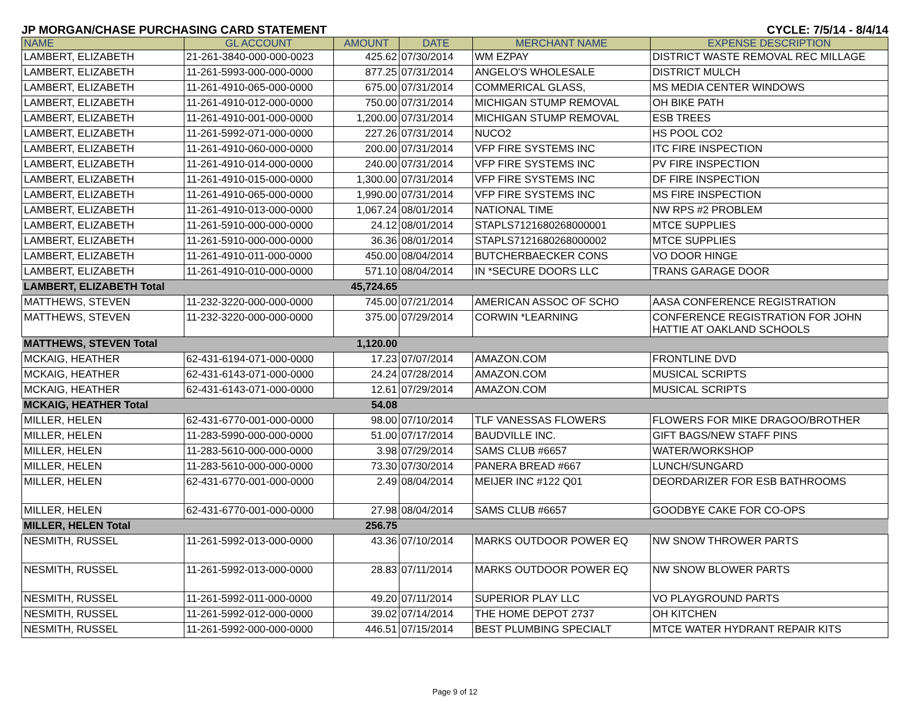JP MORGAN/CHASE PURCHASING CARD STATEMENT CYCLE: 7/5/14 - 8/4/14
| NAME | GL ACCOUNT | AMOUNT | DATE | MERCHANT NAME | EXPENSE DESCRIPTION |
| --- | --- | --- | --- | --- | --- |
| LAMBERT, ELIZABETH | 21-261-3840-000-000-0023 | 425.62 | 07/30/2014 | WM EZPAY | DISTRICT WASTE REMOVAL REC MILLAGE |
| LAMBERT, ELIZABETH | 11-261-5993-000-000-0000 | 877.25 | 07/31/2014 | ANGELO'S WHOLESALE | DISTRICT MULCH |
| LAMBERT, ELIZABETH | 11-261-4910-065-000-0000 | 675.00 | 07/31/2014 | COMMERICAL GLASS, | MS MEDIA CENTER WINDOWS |
| LAMBERT, ELIZABETH | 11-261-4910-012-000-0000 | 750.00 | 07/31/2014 | MICHIGAN STUMP REMOVAL | OH BIKE PATH |
| LAMBERT, ELIZABETH | 11-261-4910-001-000-0000 | 1,200.00 | 07/31/2014 | MICHIGAN STUMP REMOVAL | ESB TREES |
| LAMBERT, ELIZABETH | 11-261-5992-071-000-0000 | 227.26 | 07/31/2014 | NUCO2 | HS POOL CO2 |
| LAMBERT, ELIZABETH | 11-261-4910-060-000-0000 | 200.00 | 07/31/2014 | VFP FIRE SYSTEMS INC | ITC FIRE INSPECTION |
| LAMBERT, ELIZABETH | 11-261-4910-014-000-0000 | 240.00 | 07/31/2014 | VFP FIRE SYSTEMS INC | PV FIRE INSPECTION |
| LAMBERT, ELIZABETH | 11-261-4910-015-000-0000 | 1,300.00 | 07/31/2014 | VFP FIRE SYSTEMS INC | DF FIRE INSPECTION |
| LAMBERT, ELIZABETH | 11-261-4910-065-000-0000 | 1,990.00 | 07/31/2014 | VFP FIRE SYSTEMS INC | MS FIRE INSPECTION |
| LAMBERT, ELIZABETH | 11-261-4910-013-000-0000 | 1,067.24 | 08/01/2014 | NATIONAL TIME | NW RPS #2 PROBLEM |
| LAMBERT, ELIZABETH | 11-261-5910-000-000-0000 | 24.12 | 08/01/2014 | STAPLS7121680268000001 | MTCE SUPPLIES |
| LAMBERT, ELIZABETH | 11-261-5910-000-000-0000 | 36.36 | 08/01/2014 | STAPLS7121680268000002 | MTCE SUPPLIES |
| LAMBERT, ELIZABETH | 11-261-4910-011-000-0000 | 450.00 | 08/04/2014 | BUTCHERBAECKER CONS | VO DOOR HINGE |
| LAMBERT, ELIZABETH | 11-261-4910-010-000-0000 | 571.10 | 08/04/2014 | IN *SECURE DOORS LLC | TRANS GARAGE DOOR |
| LAMBERT, ELIZABETH Total | | 45,724.65 | | | |
| MATTHEWS, STEVEN | 11-232-3220-000-000-0000 | 745.00 | 07/21/2014 | AMERICAN ASSOC OF SCHO | AASA CONFERENCE REGISTRATION |
| MATTHEWS, STEVEN | 11-232-3220-000-000-0000 | 375.00 | 07/29/2014 | CORWIN *LEARNING | CONFERENCE REGISTRATION FOR JOHN HATTIE AT OAKLAND SCHOOLS |
| MATTHEWS, STEVEN Total | | 1,120.00 | | | |
| MCKAIG, HEATHER | 62-431-6194-071-000-0000 | 17.23 | 07/07/2014 | AMAZON.COM | FRONTLINE DVD |
| MCKAIG, HEATHER | 62-431-6143-071-000-0000 | 24.24 | 07/28/2014 | AMAZON.COM | MUSICAL SCRIPTS |
| MCKAIG, HEATHER | 62-431-6143-071-000-0000 | 12.61 | 07/29/2014 | AMAZON.COM | MUSICAL SCRIPTS |
| MCKAIG, HEATHER Total | | 54.08 | | | |
| MILLER, HELEN | 62-431-6770-001-000-0000 | 98.00 | 07/10/2014 | TLF VANESSAS FLOWERS | FLOWERS FOR MIKE DRAGOO/BROTHER |
| MILLER, HELEN | 11-283-5990-000-000-0000 | 51.00 | 07/17/2014 | BAUDVILLE INC. | GIFT BAGS/NEW STAFF PINS |
| MILLER, HELEN | 11-283-5610-000-000-0000 | 3.98 | 07/29/2014 | SAMS CLUB #6657 | WATER/WORKSHOP |
| MILLER, HELEN | 11-283-5610-000-000-0000 | 73.30 | 07/30/2014 | PANERA BREAD #667 | LUNCH/SUNGARD |
| MILLER, HELEN | 62-431-6770-001-000-0000 | 2.49 | 08/04/2014 | MEIJER INC #122 Q01 | DEORDARIZER FOR ESB BATHROOMS |
| MILLER, HELEN | 62-431-6770-001-000-0000 | 27.98 | 08/04/2014 | SAMS CLUB #6657 | GOODBYE CAKE FOR CO-OPS |
| MILLER, HELEN Total | | 256.75 | | | |
| NESMITH, RUSSEL | 11-261-5992-013-000-0000 | 43.36 | 07/10/2014 | MARKS OUTDOOR POWER EQ | NW SNOW THROWER PARTS |
| NESMITH, RUSSEL | 11-261-5992-013-000-0000 | 28.83 | 07/11/2014 | MARKS OUTDOOR POWER EQ | NW SNOW BLOWER PARTS |
| NESMITH, RUSSEL | 11-261-5992-011-000-0000 | 49.20 | 07/11/2014 | SUPERIOR PLAY LLC | VO PLAYGROUND PARTS |
| NESMITH, RUSSEL | 11-261-5992-012-000-0000 | 39.02 | 07/14/2014 | THE HOME DEPOT 2737 | OH KITCHEN |
| NESMITH, RUSSEL | 11-261-5992-000-000-0000 | 446.51 | 07/15/2014 | BEST PLUMBING SPECIALT | MTCE WATER HYDRANT REPAIR KITS |
Page 9 of 12